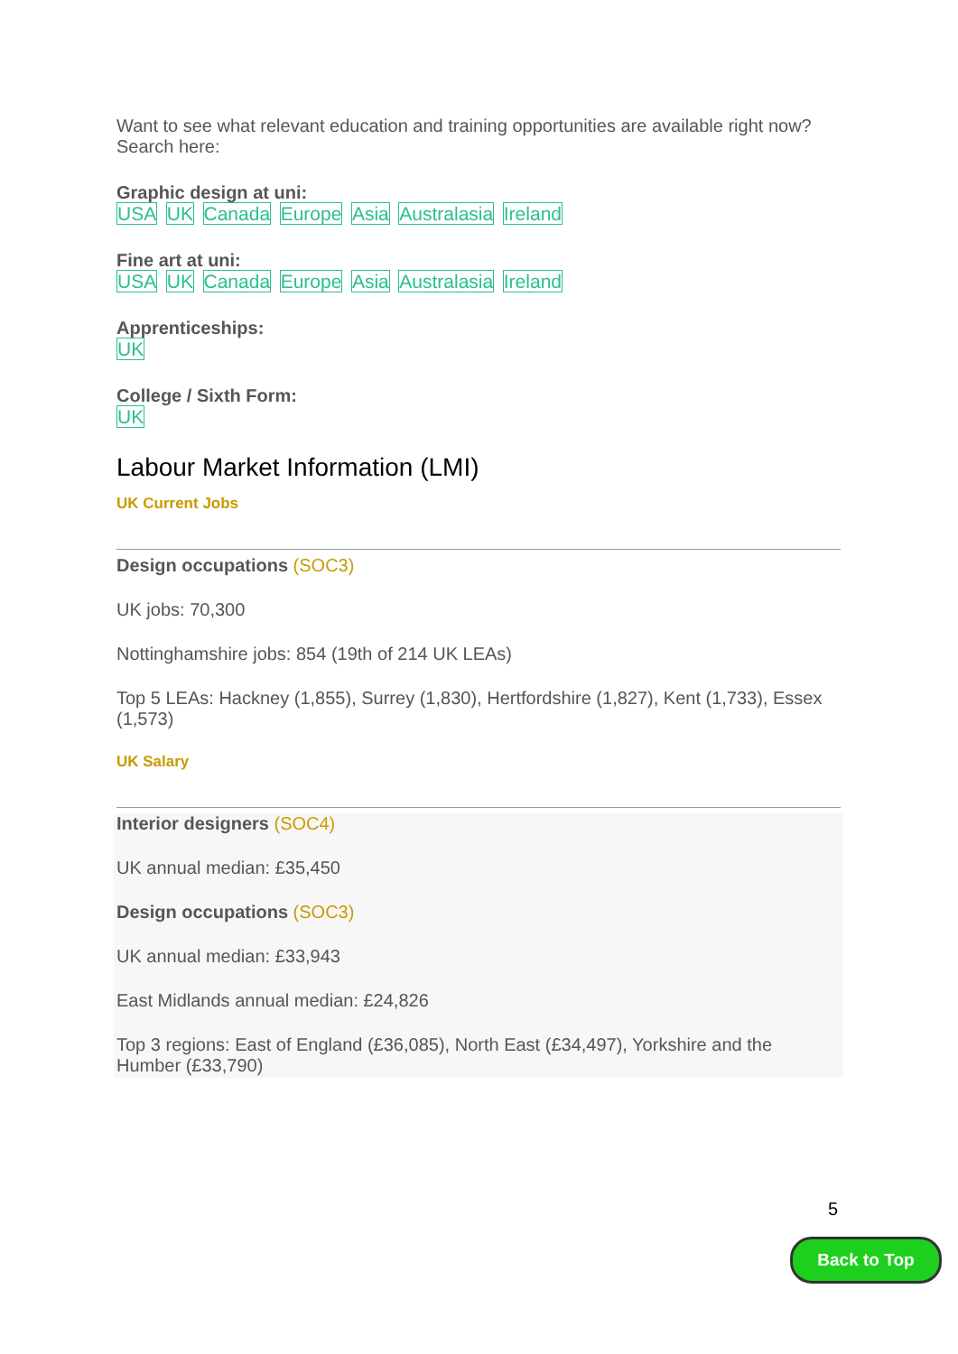Want to see what relevant education and training opportunities are available right now? Search here:
Graphic design at uni:
USA UK Canada Europe Asia Australasia Ireland
Fine art at uni:
USA UK Canada Europe Asia Australasia Ireland
Apprenticeships:
UK
College / Sixth Form:
UK
Labour Market Information (LMI)
UK Current Jobs
Design occupations (SOC3)
UK jobs: 70,300
Nottinghamshire jobs: 854 (19th of 214 UK LEAs)
Top 5 LEAs: Hackney (1,855), Surrey (1,830), Hertfordshire (1,827), Kent (1,733), Essex (1,573)
UK Salary
Interior designers (SOC4)
UK annual median: £35,450
Design occupations (SOC3)
UK annual median: £33,943
East Midlands annual median: £24,826
Top 3 regions: East of England (£36,085), North East (£34,497), Yorkshire and the Humber (£33,790)
5
Back to Top